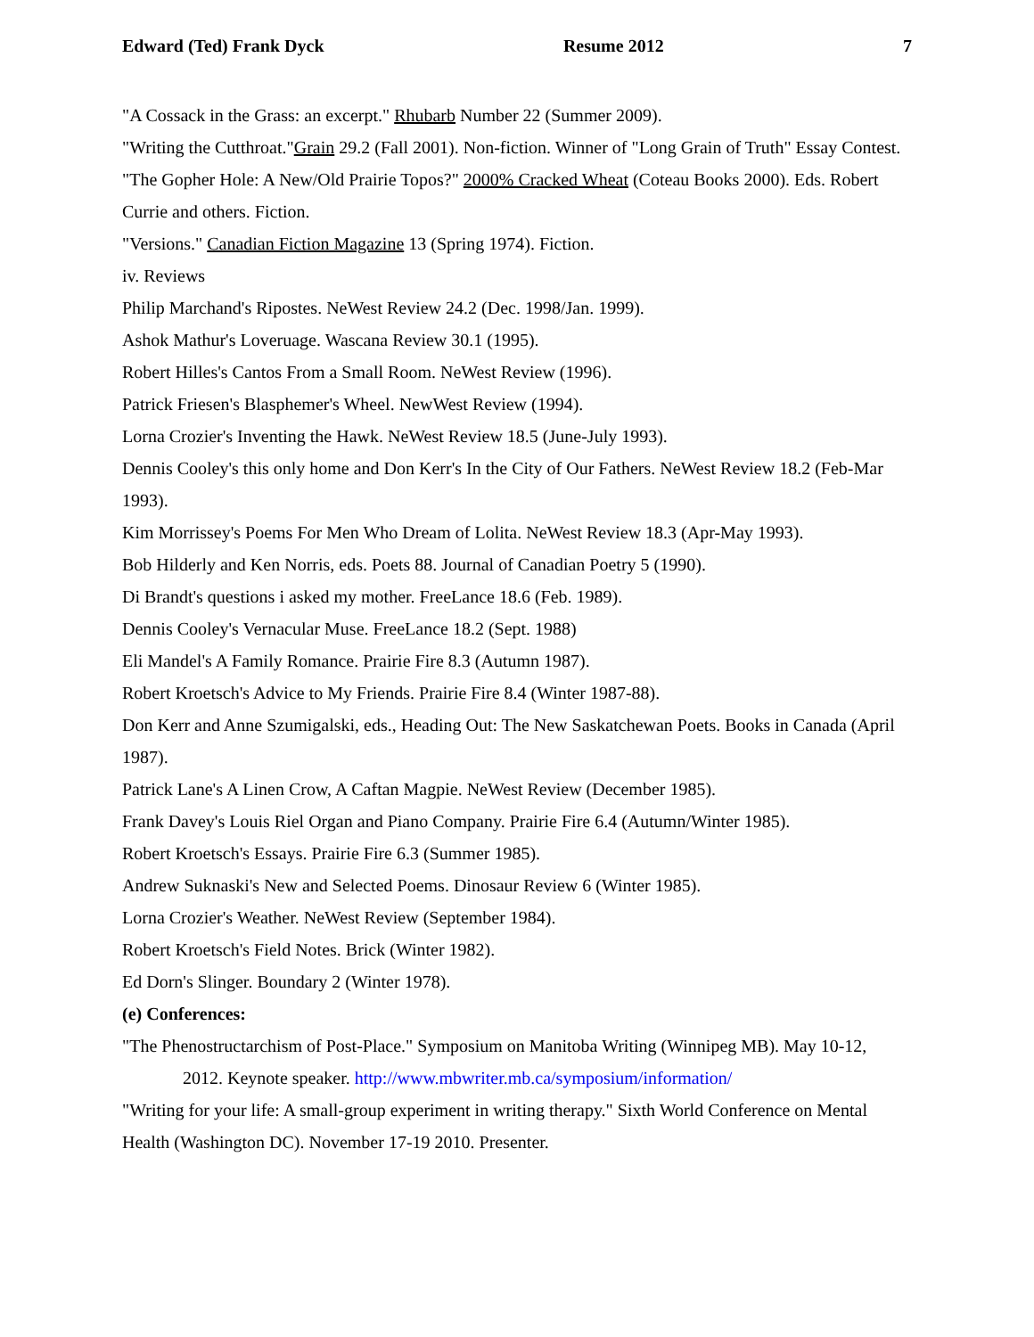Edward (Ted) Frank Dyck Resume 2012 7
"A Cossack in the Grass: an excerpt." Rhubarb Number 22 (Summer 2009).
"Writing the Cutthroat."Grain 29.2 (Fall 2001). Non-fiction. Winner of "Long Grain of Truth" Essay Contest.
"The Gopher Hole: A New/Old Prairie Topos?" 2000% Cracked Wheat (Coteau Books 2000). Eds. Robert Currie and others. Fiction.
"Versions." Canadian Fiction Magazine 13 (Spring 1974). Fiction.
iv. Reviews
Philip Marchand's Ripostes. NeWest Review 24.2 (Dec. 1998/Jan. 1999).
Ashok Mathur's Loveruage. Wascana Review 30.1 (1995).
Robert Hilles's Cantos From a Small Room. NeWest Review (1996).
Patrick Friesen's Blasphemer's Wheel. NewWest Review (1994).
Lorna Crozier's Inventing the Hawk. NeWest Review 18.5 (June-July 1993).
Dennis Cooley's this only home and Don Kerr's In the City of Our Fathers. NeWest Review 18.2 (Feb-Mar 1993).
Kim Morrissey's Poems For Men Who Dream of Lolita. NeWest Review 18.3 (Apr-May 1993).
Bob Hilderly and Ken Norris, eds. Poets 88. Journal of Canadian Poetry 5 (1990).
Di Brandt's questions i asked my mother. FreeLance 18.6 (Feb. 1989).
Dennis Cooley's Vernacular Muse. FreeLance 18.2 (Sept. 1988)
Eli Mandel's A Family Romance. Prairie Fire 8.3 (Autumn 1987).
Robert Kroetsch's Advice to My Friends. Prairie Fire 8.4 (Winter 1987-88).
Don Kerr and Anne Szumigalski, eds., Heading Out: The New Saskatchewan Poets. Books in Canada (April 1987).
Patrick Lane's A Linen Crow, A Caftan Magpie. NeWest Review (December 1985).
Frank Davey's Louis Riel Organ and Piano Company. Prairie Fire 6.4 (Autumn/Winter 1985).
Robert Kroetsch's Essays. Prairie Fire 6.3 (Summer 1985).
Andrew Suknaski's New and Selected Poems. Dinosaur Review 6 (Winter 1985).
Lorna Crozier's Weather. NeWest Review (September 1984).
Robert Kroetsch's Field Notes. Brick (Winter 1982).
Ed Dorn's Slinger. Boundary 2 (Winter 1978).
(e) Conferences:
"The Phenostructarchism of Post-Place." Symposium on Manitoba Writing (Winnipeg MB). May 10-12,
2012. Keynote speaker. http://www.mbwriter.mb.ca/symposium/information/
"Writing for your life: A small-group experiment in writing therapy." Sixth World Conference on Mental Health (Washington DC). November 17-19 2010. Presenter.